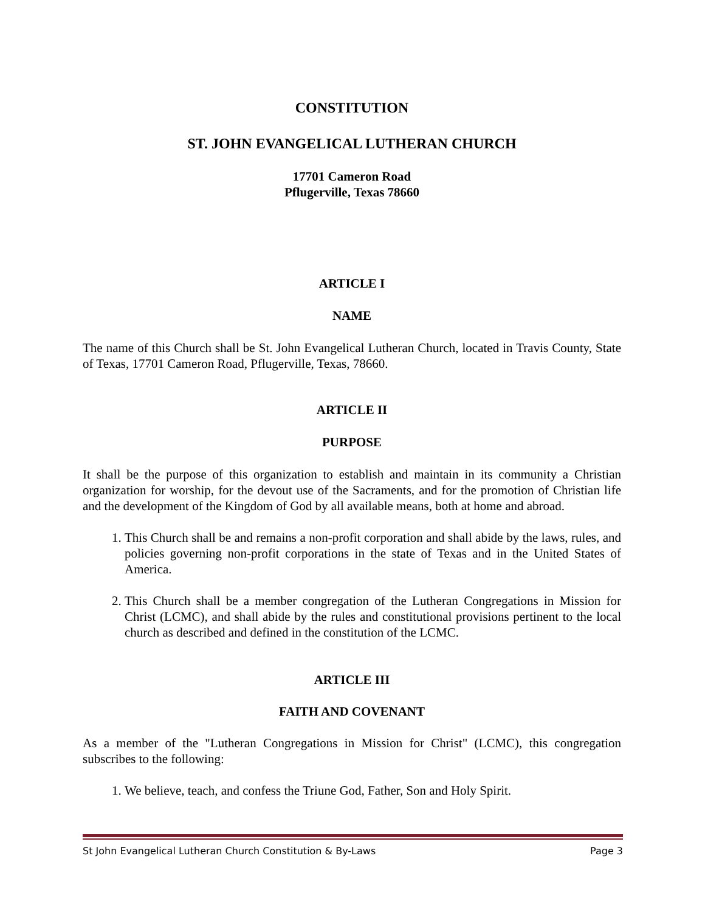CONSTITUTION
ST. JOHN EVANGELICAL LUTHERAN CHURCH
17701 Cameron Road
Pflugerville, Texas 78660
ARTICLE I
NAME
The name of this Church shall be St. John Evangelical Lutheran Church, located in Travis County, State of Texas, 17701 Cameron Road, Pflugerville, Texas, 78660.
ARTICLE II
PURPOSE
It shall be the purpose of this organization to establish and maintain in its community a Christian organization for worship, for the devout use of the Sacraments, and for the promotion of Christian life and the development of the Kingdom of God by all available means, both at home and abroad.
1. This Church shall be and remains a non-profit corporation and shall abide by the laws, rules, and policies governing non-profit corporations in the state of Texas and in the United States of America.
2. This Church shall be a member congregation of the Lutheran Congregations in Mission for Christ (LCMC), and shall abide by the rules and constitutional provisions pertinent to the local church as described and defined in the constitution of the LCMC.
ARTICLE III
FAITH AND COVENANT
As a member of the "Lutheran Congregations in Mission for Christ" (LCMC), this congregation subscribes to the following:
1. We believe, teach, and confess the Triune God, Father, Son and Holy Spirit.
St John Evangelical Lutheran Church Constitution & By-Laws Page 3